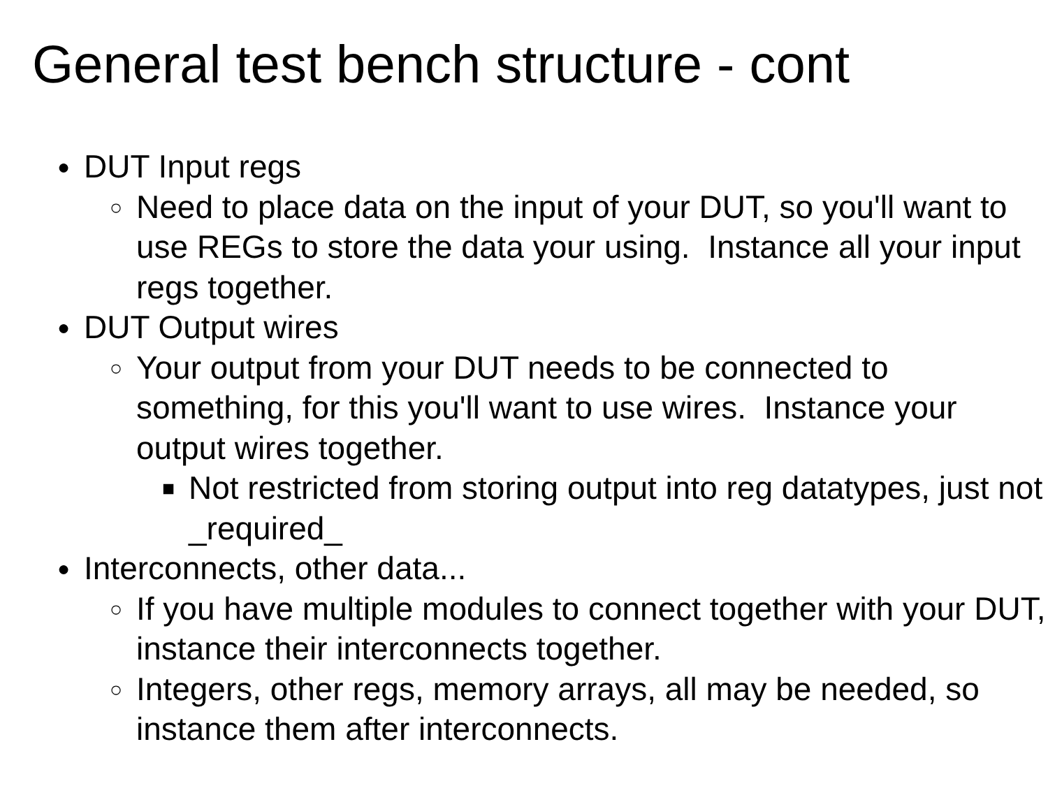General test bench structure - cont
● DUT Input regs
○ Need to place data on the input of your DUT, so you'll want to use REGs to store the data your using. Instance all your input regs together.
● DUT Output wires
○ Your output from your DUT needs to be connected to something, for this you'll want to use wires. Instance your output wires together.
■ Not restricted from storing output into reg datatypes, just not _required_
● Interconnects, other data...
○ If you have multiple modules to connect together with your DUT, instance their interconnects together.
○ Integers, other regs, memory arrays, all may be needed, so instance them after interconnects.